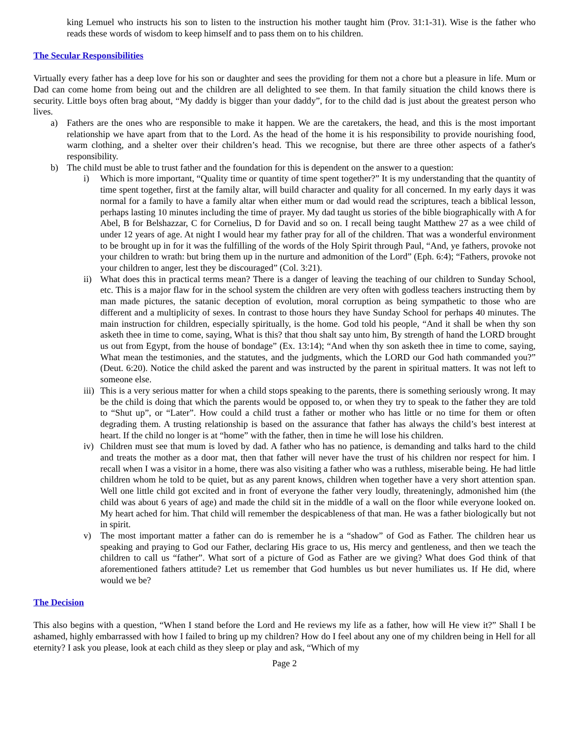king Lemuel who instructs his son to listen to the instruction his mother taught him (Prov. 31:1-31). Wise is the father who reads these words of wisdom to keep himself and to pass them on to his children.
The Secular Responsibilities
Virtually every father has a deep love for his son or daughter and sees the providing for them not a chore but a pleasure in life. Mum or Dad can come home from being out and the children are all delighted to see them. In that family situation the child knows there is security. Little boys often brag about, “My daddy is bigger than your daddy”, for to the child dad is just about the greatest person who lives.
a) Fathers are the ones who are responsible to make it happen. We are the caretakers, the head, and this is the most important relationship we have apart from that to the Lord. As the head of the home it is his responsibility to provide nourishing food, warm clothing, and a shelter over their children’s head. This we recognise, but there are three other aspects of a father's responsibility.
b) The child must be able to trust father and the foundation for this is dependent on the answer to a question:
i) Which is more important, “Quality time or quantity of time spent together?” It is my understanding that the quantity of time spent together, first at the family altar, will build character and quality for all concerned. In my early days it was normal for a family to have a family altar when either mum or dad would read the scriptures, teach a biblical lesson, perhaps lasting 10 minutes including the time of prayer. My dad taught us stories of the bible biographically with A for Abel, B for Belshazzar, C for Cornelius, D for David and so on. I recall being taught Matthew 27 as a wee child of under 12 years of age. At night I would hear my father pray for all of the children. That was a wonderful environment to be brought up in for it was the fulfilling of the words of the Holy Spirit through Paul, “And, ye fathers, provoke not your children to wrath: but bring them up in the nurture and admonition of the Lord” (Eph. 6:4); “Fathers, provoke not your children to anger, lest they be discouraged” (Col. 3:21).
ii) What does this in practical terms mean? There is a danger of leaving the teaching of our children to Sunday School, etc. This is a major flaw for in the school system the children are very often with godless teachers instructing them by man made pictures, the satanic deception of evolution, moral corruption as being sympathetic to those who are different and a multiplicity of sexes. In contrast to those hours they have Sunday School for perhaps 40 minutes. The main instruction for children, especially spiritually, is the home. God told his people, “And it shall be when thy son asketh thee in time to come, saying, What is this? that thou shalt say unto him, By strength of hand the LORD brought us out from Egypt, from the house of bondage” (Ex. 13:14); “And when thy son asketh thee in time to come, saying, What mean the testimonies, and the statutes, and the judgments, which the LORD our God hath commanded you?” (Deut. 6:20). Notice the child asked the parent and was instructed by the parent in spiritual matters. It was not left to someone else.
iii) This is a very serious matter for when a child stops speaking to the parents, there is something seriously wrong. It may be the child is doing that which the parents would be opposed to, or when they try to speak to the father they are told to “Shut up”, or “Later”. How could a child trust a father or mother who has little or no time for them or often degrading them. A trusting relationship is based on the assurance that father has always the child’s best interest at heart. If the child no longer is at “home” with the father, then in time he will lose his children.
iv) Children must see that mum is loved by dad. A father who has no patience, is demanding and talks hard to the child and treats the mother as a door mat, then that father will never have the trust of his children nor respect for him. I recall when I was a visitor in a home, there was also visiting a father who was a ruthless, miserable being. He had little children whom he told to be quiet, but as any parent knows, children when together have a very short attention span. Well one little child got excited and in front of everyone the father very loudly, threateningly, admonished him (the child was about 6 years of age) and made the child sit in the middle of a wall on the floor while everyone looked on. My heart ached for him. That child will remember the despicableness of that man. He was a father biologically but not in spirit.
v) The most important matter a father can do is remember he is a “shadow” of God as Father. The children hear us speaking and praying to God our Father, declaring His grace to us, His mercy and gentleness, and then we teach the children to call us “father”. What sort of a picture of God as Father are we giving? What does God think of that aforementioned fathers attitude? Let us remember that God humbles us but never humiliates us. If He did, where would we be?
The Decision
This also begins with a question, “When I stand before the Lord and He reviews my life as a father, how will He view it?” Shall I be ashamed, highly embarrassed with how I failed to bring up my children? How do I feel about any one of my children being in Hell for all eternity? I ask you please, look at each child as they sleep or play and ask, “Which of my
Page 2